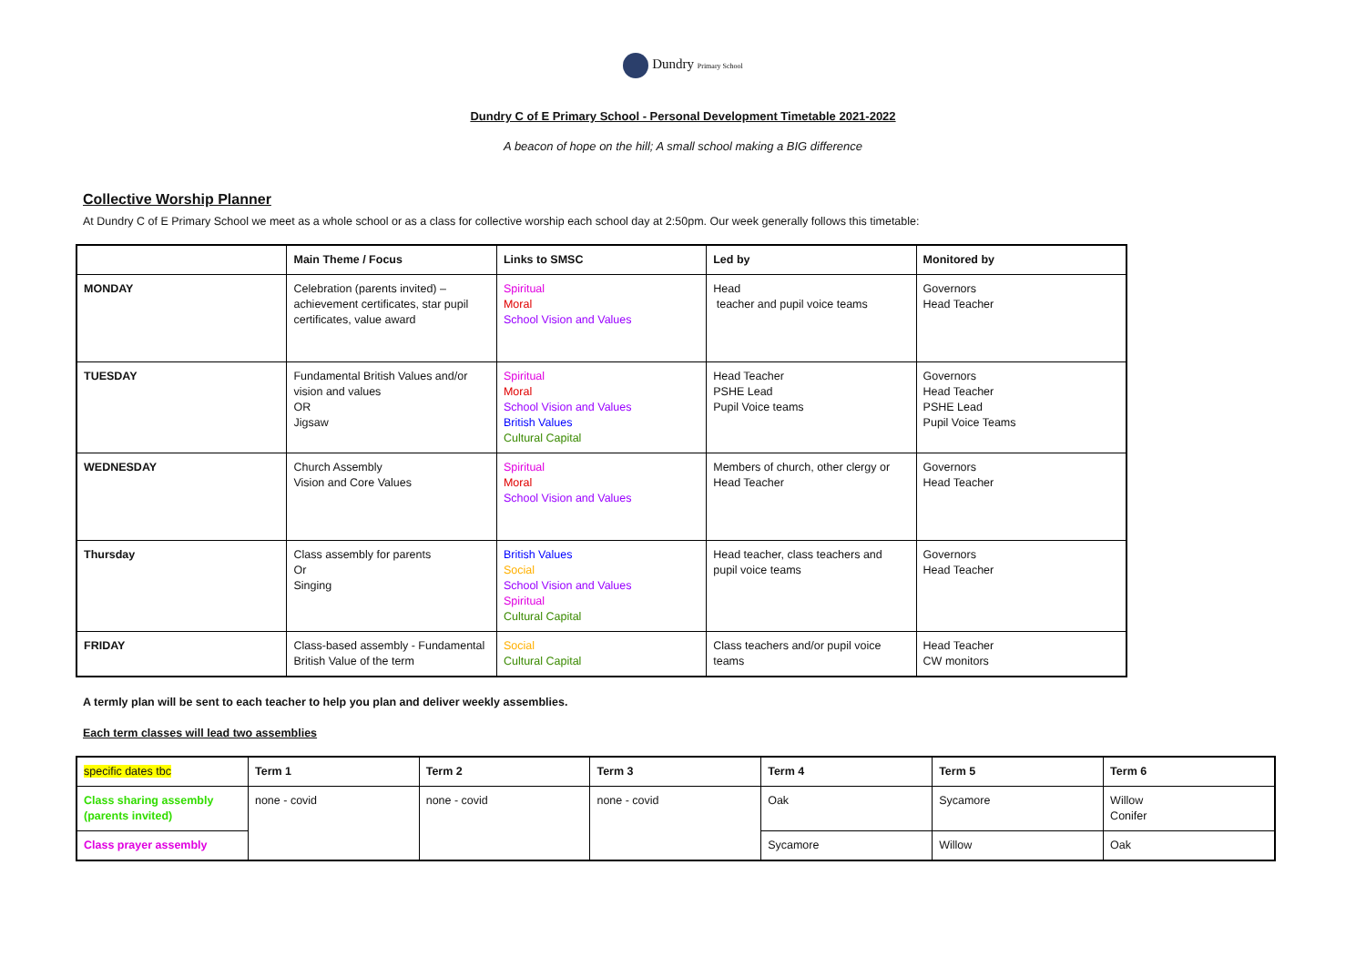Dundry Primary School
Dundry C of E Primary School - Personal Development Timetable 2021-2022
A beacon of hope on the hill; A small school making a BIG difference
Collective Worship Planner
At Dundry C of E Primary School we meet as a whole school or as a class for collective worship each school day at 2:50pm. Our week generally follows this timetable:
| | Main Theme / Focus | Links to SMSC | Led by | Monitored by |
| --- | --- | --- | --- | --- |
| MONDAY | Celebration (parents invited) – achievement certificates, star pupil certificates, value award | Spiritual Moral School Vision and Values | Head teacher and pupil voice teams | Governors Head Teacher |
| TUESDAY | Fundamental British Values and/or vision and values OR Jigsaw | Spiritual Moral School Vision and Values British Values Cultural Capital | Head Teacher PSHE Lead Pupil Voice teams | Governors Head Teacher PSHE Lead Pupil Voice Teams |
| WEDNESDAY | Church Assembly Vision and Core Values | Spiritual Moral School Vision and Values | Members of church, other clergy or Head Teacher | Governors Head Teacher |
| Thursday | Class assembly for parents Or Singing | British Values Social School Vision and Values Spiritual Cultural Capital | Head teacher, class teachers and pupil voice teams | Governors Head Teacher |
| FRIDAY | Class-based assembly - Fundamental British Value of the term | Social Cultural Capital | Class teachers and/or pupil voice teams | Head Teacher CW monitors |
A termly plan will be sent to each teacher to help you plan and deliver weekly assemblies.
Each term classes will lead two assemblies
| specific dates tbc | Term 1 | Term 2 | Term 3 | Term 4 | Term 5 | Term 6 |
| --- | --- | --- | --- | --- | --- | --- |
| Class sharing assembly (parents invited) | none - covid | none - covid | none - covid | Oak | Sycamore | Willow Conifer |
| Class prayer assembly | | | | Sycamore | Willow | Oak |